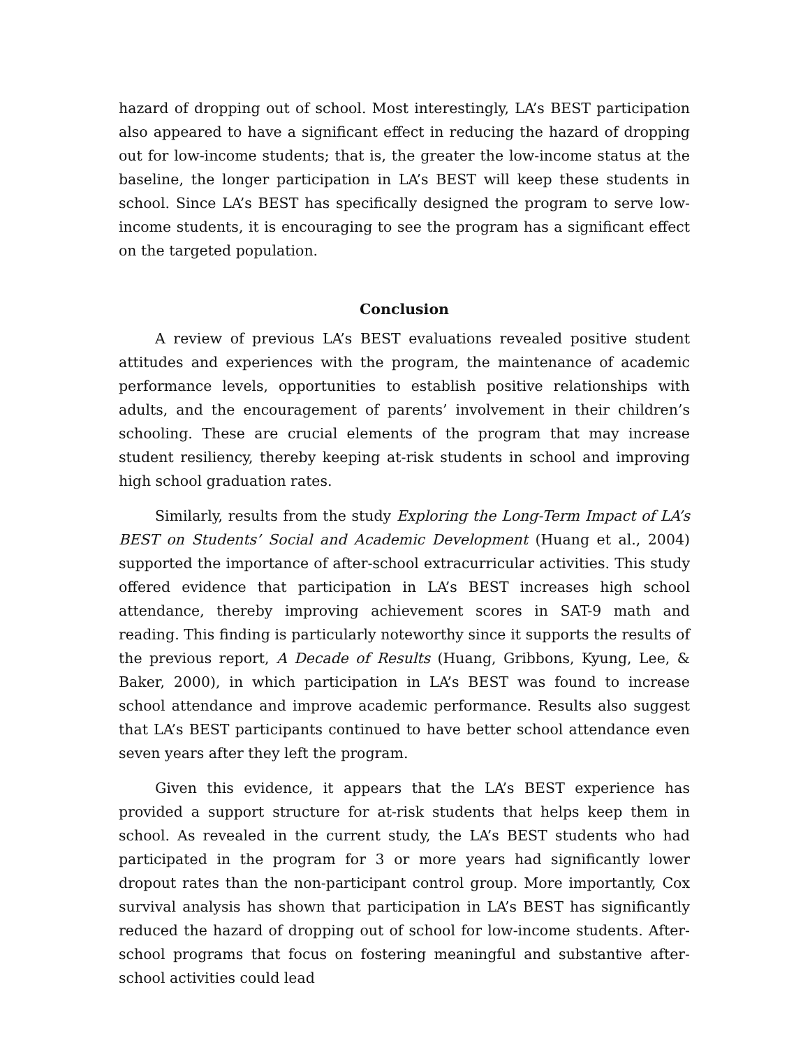hazard of dropping out of school. Most interestingly, LA’s BEST participation also appeared to have a significant effect in reducing the hazard of dropping out for low-income students; that is, the greater the low-income status at the baseline, the longer participation in LA’s BEST will keep these students in school. Since LA’s BEST has specifically designed the program to serve low-income students, it is encouraging to see the program has a significant effect on the targeted population.
Conclusion
A review of previous LA’s BEST evaluations revealed positive student attitudes and experiences with the program, the maintenance of academic performance levels, opportunities to establish positive relationships with adults, and the encouragement of parents’ involvement in their children’s schooling. These are crucial elements of the program that may increase student resiliency, thereby keeping at-risk students in school and improving high school graduation rates.
Similarly, results from the study Exploring the Long-Term Impact of LA’s BEST on Students’ Social and Academic Development (Huang et al., 2004) supported the importance of after-school extracurricular activities. This study offered evidence that participation in LA’s BEST increases high school attendance, thereby improving achievement scores in SAT-9 math and reading. This finding is particularly noteworthy since it supports the results of the previous report, A Decade of Results (Huang, Gribbons, Kyung, Lee, & Baker, 2000), in which participation in LA’s BEST was found to increase school attendance and improve academic performance. Results also suggest that LA’s BEST participants continued to have better school attendance even seven years after they left the program.
Given this evidence, it appears that the LA’s BEST experience has provided a support structure for at-risk students that helps keep them in school. As revealed in the current study, the LA’s BEST students who had participated in the program for 3 or more years had significantly lower dropout rates than the non-participant control group. More importantly, Cox survival analysis has shown that participation in LA’s BEST has significantly reduced the hazard of dropping out of school for low-income students. After-school programs that focus on fostering meaningful and substantive after-school activities could lead